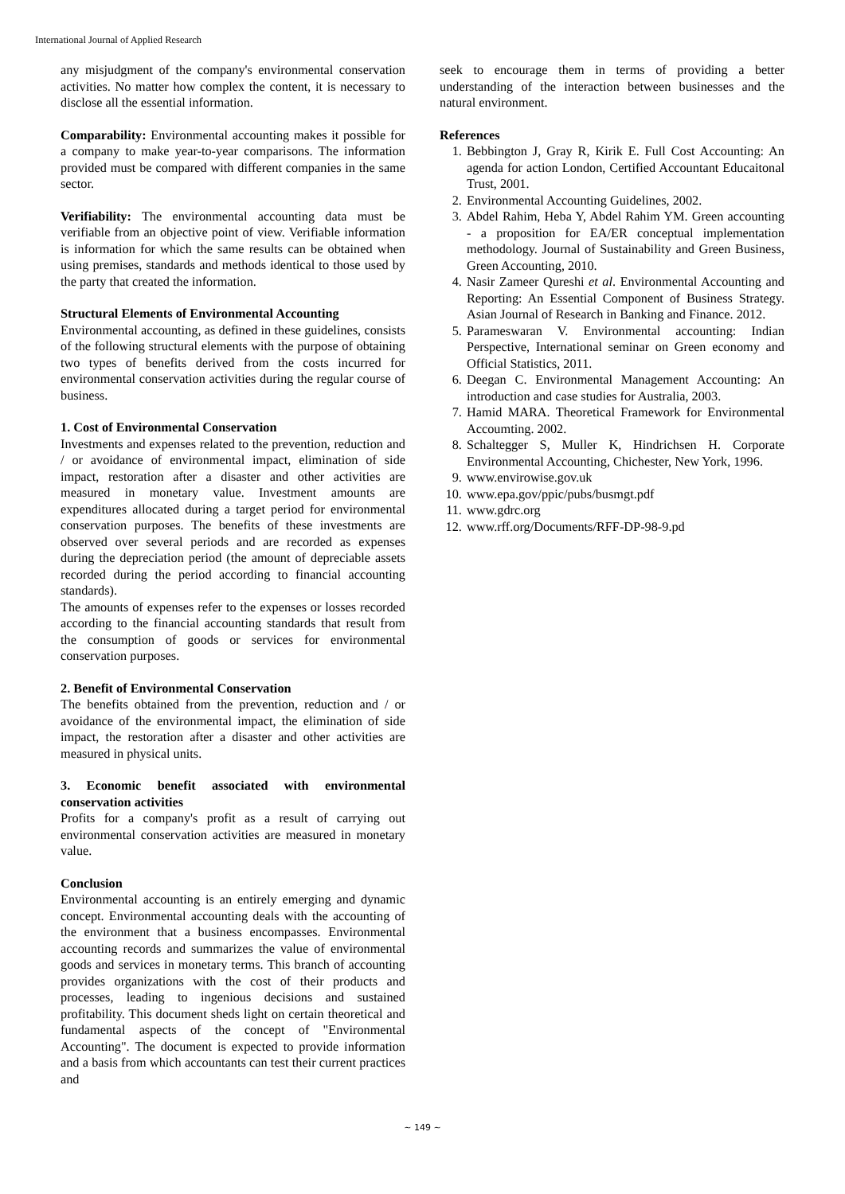International Journal of Applied Research
any misjudgment of the company's environmental conservation activities. No matter how complex the content, it is necessary to disclose all the essential information.
Comparability: Environmental accounting makes it possible for a company to make year-to-year comparisons. The information provided must be compared with different companies in the same sector.
Verifiability: The environmental accounting data must be verifiable from an objective point of view. Verifiable information is information for which the same results can be obtained when using premises, standards and methods identical to those used by the party that created the information.
Structural Elements of Environmental Accounting
Environmental accounting, as defined in these guidelines, consists of the following structural elements with the purpose of obtaining two types of benefits derived from the costs incurred for environmental conservation activities during the regular course of business.
1. Cost of Environmental Conservation
Investments and expenses related to the prevention, reduction and / or avoidance of environmental impact, elimination of side impact, restoration after a disaster and other activities are measured in monetary value. Investment amounts are expenditures allocated during a target period for environmental conservation purposes. The benefits of these investments are observed over several periods and are recorded as expenses during the depreciation period (the amount of depreciable assets recorded during the period according to financial accounting standards).
The amounts of expenses refer to the expenses or losses recorded according to the financial accounting standards that result from the consumption of goods or services for environmental conservation purposes.
2. Benefit of Environmental Conservation
The benefits obtained from the prevention, reduction and / or avoidance of the environmental impact, the elimination of side impact, the restoration after a disaster and other activities are measured in physical units.
3. Economic benefit associated with environmental conservation activities
Profits for a company's profit as a result of carrying out environmental conservation activities are measured in monetary value.
Conclusion
Environmental accounting is an entirely emerging and dynamic concept. Environmental accounting deals with the accounting of the environment that a business encompasses. Environmental accounting records and summarizes the value of environmental goods and services in monetary terms. This branch of accounting provides organizations with the cost of their products and processes, leading to ingenious decisions and sustained profitability. This document sheds light on certain theoretical and fundamental aspects of the concept of "Environmental Accounting". The document is expected to provide information and a basis from which accountants can test their current practices and
seek to encourage them in terms of providing a better understanding of the interaction between businesses and the natural environment.
References
1. Bebbington J, Gray R, Kirik E. Full Cost Accounting: An agenda for action London, Certified Accountant Educaitonal Trust, 2001.
2. Environmental Accounting Guidelines, 2002.
3. Abdel Rahim, Heba Y, Abdel Rahim YM. Green accounting - a proposition for EA/ER conceptual implementation methodology. Journal of Sustainability and Green Business, Green Accounting, 2010.
4. Nasir Zameer Qureshi et al. Environmental Accounting and Reporting: An Essential Component of Business Strategy. Asian Journal of Research in Banking and Finance. 2012.
5. Parameswaran V. Environmental accounting: Indian Perspective, International seminar on Green economy and Official Statistics, 2011.
6. Deegan C. Environmental Management Accounting: An introduction and case studies for Australia, 2003.
7. Hamid MARA. Theoretical Framework for Environmental Accoumting. 2002.
8. Schaltegger S, Muller K, Hindrichsen H. Corporate Environmental Accounting, Chichester, New York, 1996.
9. www.envirowise.gov.uk
10. www.epa.gov/ppic/pubs/busmgt.pdf
11. www.gdrc.org
12. www.rff.org/Documents/RFF-DP-98-9.pd
~ 149 ~